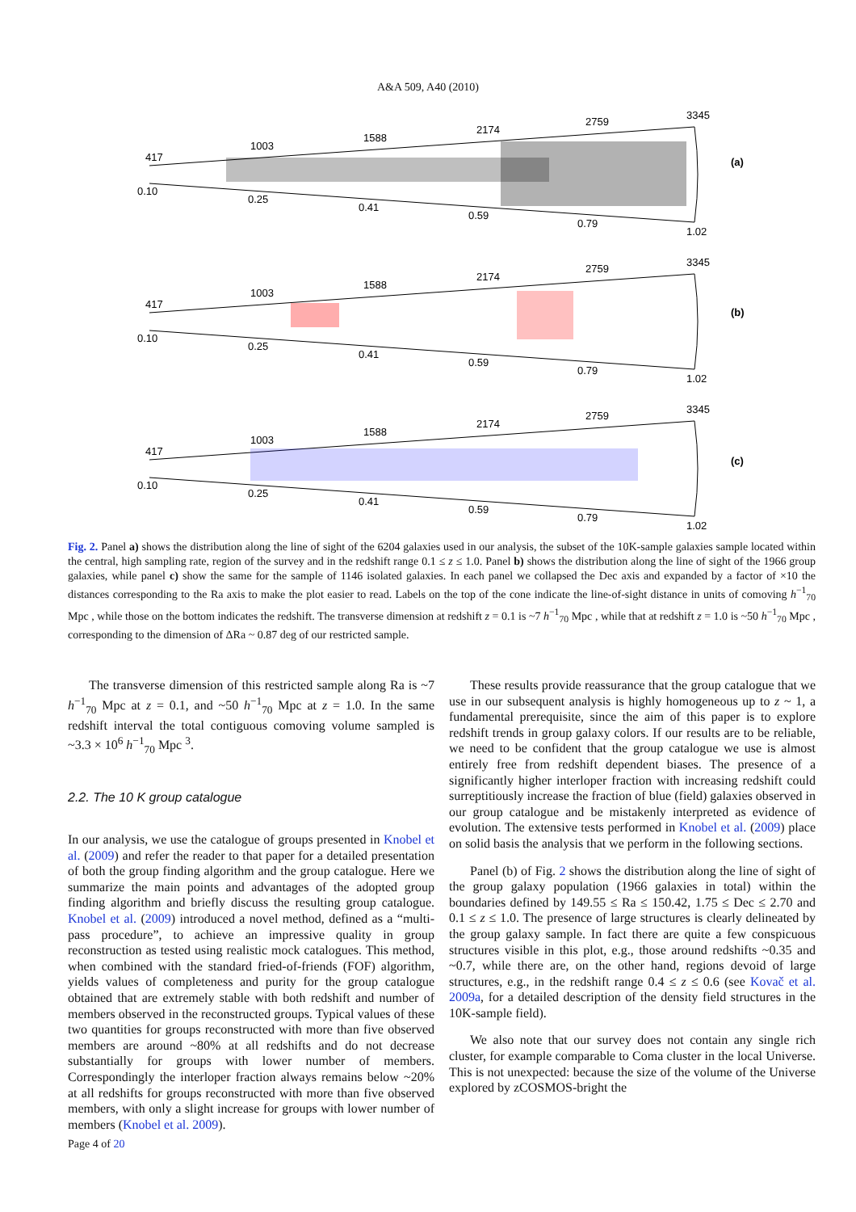A&A 509, A40 (2010)
417
1003
1588
2174
2759
3345
0.10
0.25
0.41
0.59
0.79
1.02
(a)
417
1003
1588
2174
2759
3345
0.10
0.25
0.41
0.59
0.79
1.02
(b)
417
1003
1588
2174
2759
3345
0.10
0.25
0.41
0.59
0.79
1.02
(c)
Fig. 2. Panel a) shows the distribution along the line of sight of the 6204 galaxies used in our analysis, the subset of the 10K-sample galaxies sample located within the central, high sampling rate, region of the survey and in the redshift range 0.1 ≤ z ≤ 1.0. Panel b) shows the distribution along the line of sight of the 1966 group galaxies, while panel c) show the same for the sample of 1146 isolated galaxies. In each panel we collapsed the Dec axis and expanded by a factor of ×10 the distances corresponding to the Ra axis to make the plot easier to read. Labels on the top of the cone indicate the line-of-sight distance in units of comoving h<sup>−1</sup><sub>70</sub> Mpc , while those on the bottom indicates the redshift. The transverse dimension at redshift z = 0.1 is ~7 h<sup>−1</sup><sub>70</sub> Mpc , while that at redshift z = 1.0 is ~50 h<sup>−1</sup><sub>70</sub> Mpc , corresponding to the dimension of ΔRa ~ 0.87 deg of our restricted sample.
The transverse dimension of this restricted sample along Ra is ~7 h<sup>−1</sup><sub>70</sub> Mpc at z = 0.1, and ~50 h<sup>−1</sup><sub>70</sub> Mpc at z = 1.0. In the same redshift interval the total contiguous comoving volume sampled is ~3.3 × 10<sup>6</sup> h<sup>−1</sup><sub>70</sub> Mpc <sup>3</sup>.
2.2. The 10 K group catalogue
In our analysis, we use the catalogue of groups presented in Knobel et al. (2009) and refer the reader to that paper for a detailed presentation of both the group finding algorithm and the group catalogue. Here we summarize the main points and advantages of the adopted group finding algorithm and briefly discuss the resulting group catalogue. Knobel et al. (2009) introduced a novel method, defined as a “multi-pass procedure”, to achieve an impressive quality in group reconstruction as tested using realistic mock catalogues. This method, when combined with the standard fried-of-friends (FOF) algorithm, yields values of completeness and purity for the group catalogue obtained that are extremely stable with both redshift and number of members observed in the reconstructed groups. Typical values of these two quantities for groups reconstructed with more than five observed members are around ~80% at all redshifts and do not decrease substantially for groups with lower number of members. Correspondingly the interloper fraction always remains below ~20% at all redshifts for groups reconstructed with more than five observed members, with only a slight increase for groups with lower number of members (Knobel et al. 2009).
These results provide reassurance that the group catalogue that we use in our subsequent analysis is highly homogeneous up to z ~ 1, a fundamental prerequisite, since the aim of this paper is to explore redshift trends in group galaxy colors. If our results are to be reliable, we need to be confident that the group catalogue we use is almost entirely free from redshift dependent biases. The presence of a significantly higher interloper fraction with increasing redshift could surreptitiously increase the fraction of blue (field) galaxies observed in our group catalogue and be mistakenly interpreted as evidence of evolution. The extensive tests performed in Knobel et al. (2009) place on solid basis the analysis that we perform in the following sections.
Panel (b) of Fig. 2 shows the distribution along the line of sight of the group galaxy population (1966 galaxies in total) within the boundaries defined by 149.55 ≤ Ra ≤ 150.42, 1.75 ≤ Dec ≤ 2.70 and 0.1 ≤ z ≤ 1.0. The presence of large structures is clearly delineated by the group galaxy sample. In fact there are quite a few conspicuous structures visible in this plot, e.g., those around redshifts ~0.35 and ~0.7, while there are, on the other hand, regions devoid of large structures, e.g., in the redshift range 0.4 ≤ z ≤ 0.6 (see Kovač et al. 2009a, for a detailed description of the density field structures in the 10K-sample field).
We also note that our survey does not contain any single rich cluster, for example comparable to Coma cluster in the local Universe. This is not unexpected: because the size of the volume of the Universe explored by zCOSMOS-bright the
Page 4 of 20